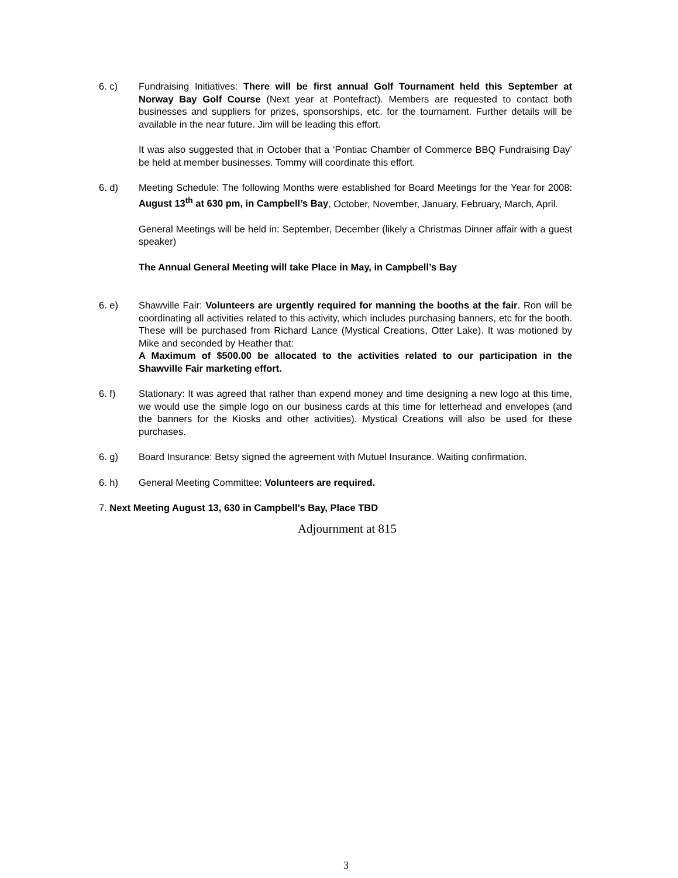6. c) Fundraising Initiatives: There will be first annual Golf Tournament held this September at Norway Bay Golf Course (Next year at Pontefract). Members are requested to contact both businesses and suppliers for prizes, sponsorships, etc. for the tournament. Further details will be available in the near future. Jim will be leading this effort.
It was also suggested that in October that a ‘Pontiac Chamber of Commerce BBQ Fundraising Day’ be held at member businesses. Tommy will coordinate this effort.
6. d) Meeting Schedule: The following Months were established for Board Meetings for the Year for 2008: August 13<sup>th</sup> at 630 pm, in Campbell’s Bay, October, November, January, February, March, April.
General Meetings will be held in: September, December (likely a Christmas Dinner affair with a guest speaker)
The Annual General Meeting will take Place in May, in Campbell’s Bay
6. e) Shawville Fair: Volunteers are urgently required for manning the booths at the fair. Ron will be coordinating all activities related to this activity, which includes purchasing banners, etc for the booth. These will be purchased from Richard Lance (Mystical Creations, Otter Lake). It was motioned by Mike and seconded by Heather that:
A Maximum of $500.00 be allocated to the activities related to our participation in the Shawville Fair marketing effort.
6. f) Stationary: It was agreed that rather than expend money and time designing a new logo at this time, we would use the simple logo on our business cards at this time for letterhead and envelopes (and the banners for the Kiosks and other activities). Mystical Creations will also be used for these purchases.
6. g) Board Insurance: Betsy signed the agreement with Mutuel Insurance. Waiting confirmation.
6. h) General Meeting Committee: Volunteers are required.
7. Next Meeting August 13, 630 in Campbell’s Bay, Place TBD
Adjournment at 815
3